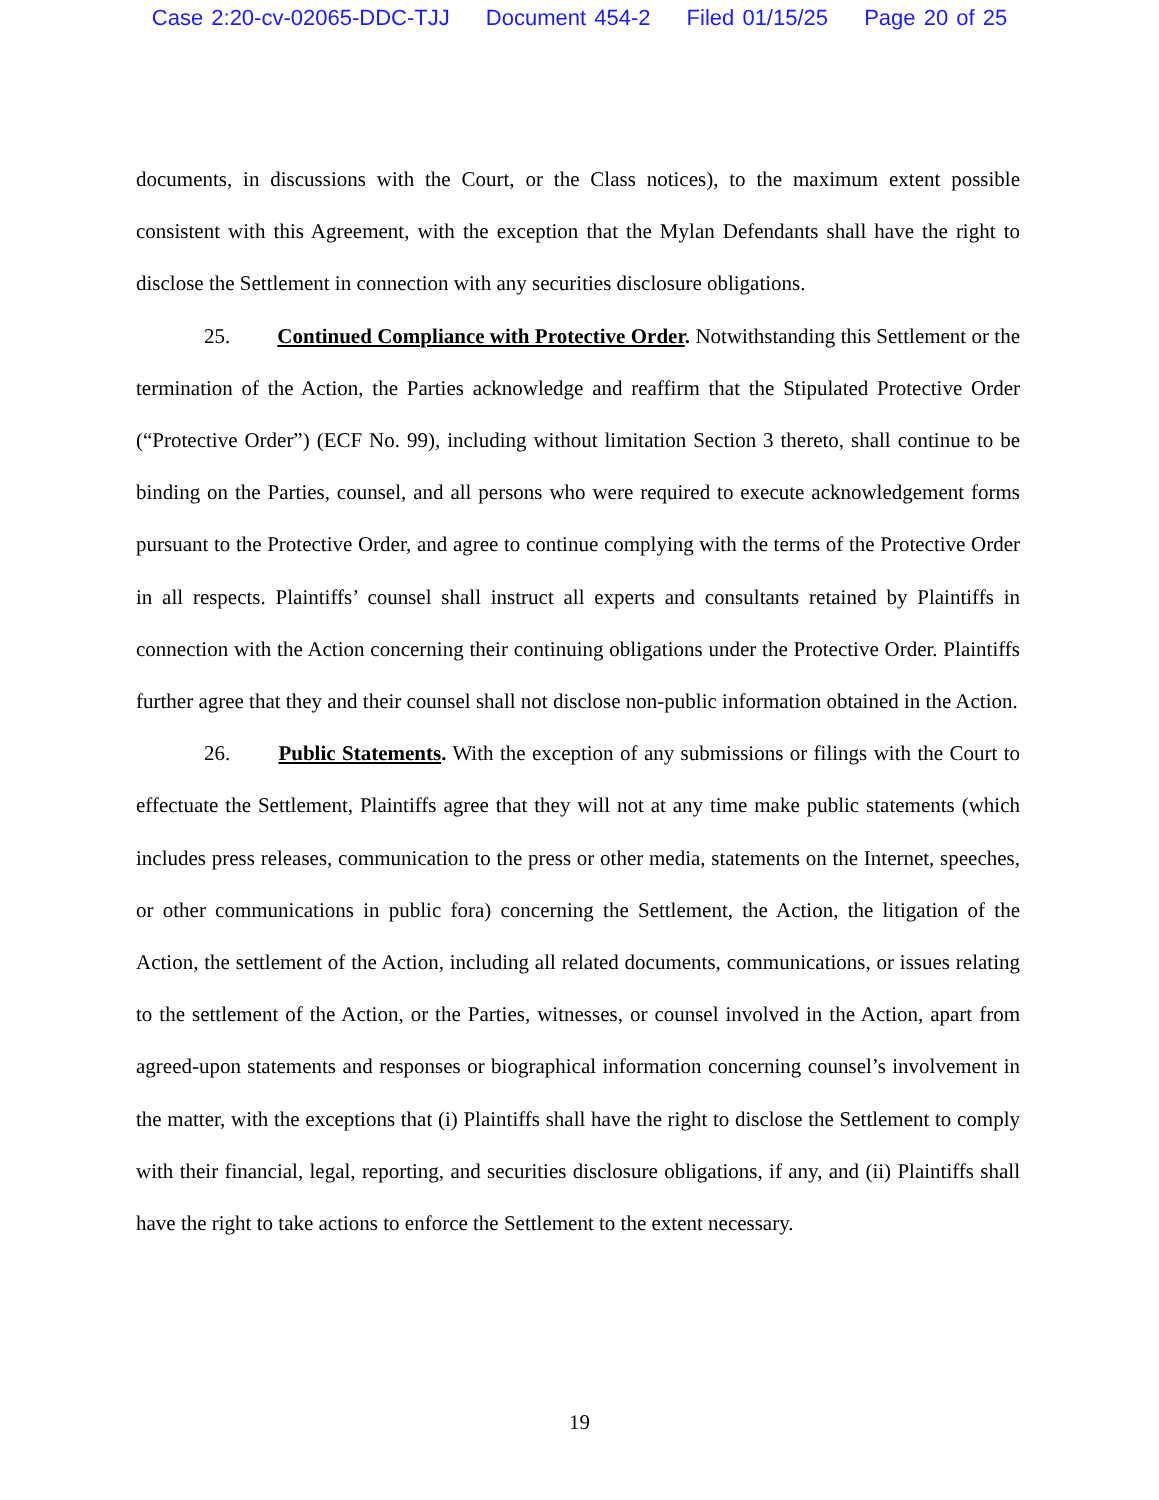Case 2:20-cv-02065-DDC-TJJ Document 454-2 Filed 01/15/25 Page 20 of 25
documents, in discussions with the Court, or the Class notices), to the maximum extent possible consistent with this Agreement, with the exception that the Mylan Defendants shall have the right to disclose the Settlement in connection with any securities disclosure obligations.
25. Continued Compliance with Protective Order. Notwithstanding this Settlement or the termination of the Action, the Parties acknowledge and reaffirm that the Stipulated Protective Order (“Protective Order”) (ECF No. 99), including without limitation Section 3 thereto, shall continue to be binding on the Parties, counsel, and all persons who were required to execute acknowledgement forms pursuant to the Protective Order, and agree to continue complying with the terms of the Protective Order in all respects. Plaintiffs’ counsel shall instruct all experts and consultants retained by Plaintiffs in connection with the Action concerning their continuing obligations under the Protective Order. Plaintiffs further agree that they and their counsel shall not disclose non-public information obtained in the Action.
26. Public Statements. With the exception of any submissions or filings with the Court to effectuate the Settlement, Plaintiffs agree that they will not at any time make public statements (which includes press releases, communication to the press or other media, statements on the Internet, speeches, or other communications in public fora) concerning the Settlement, the Action, the litigation of the Action, the settlement of the Action, including all related documents, communications, or issues relating to the settlement of the Action, or the Parties, witnesses, or counsel involved in the Action, apart from agreed-upon statements and responses or biographical information concerning counsel’s involvement in the matter, with the exceptions that (i) Plaintiffs shall have the right to disclose the Settlement to comply with their financial, legal, reporting, and securities disclosure obligations, if any, and (ii) Plaintiffs shall have the right to take actions to enforce the Settlement to the extent necessary.
19